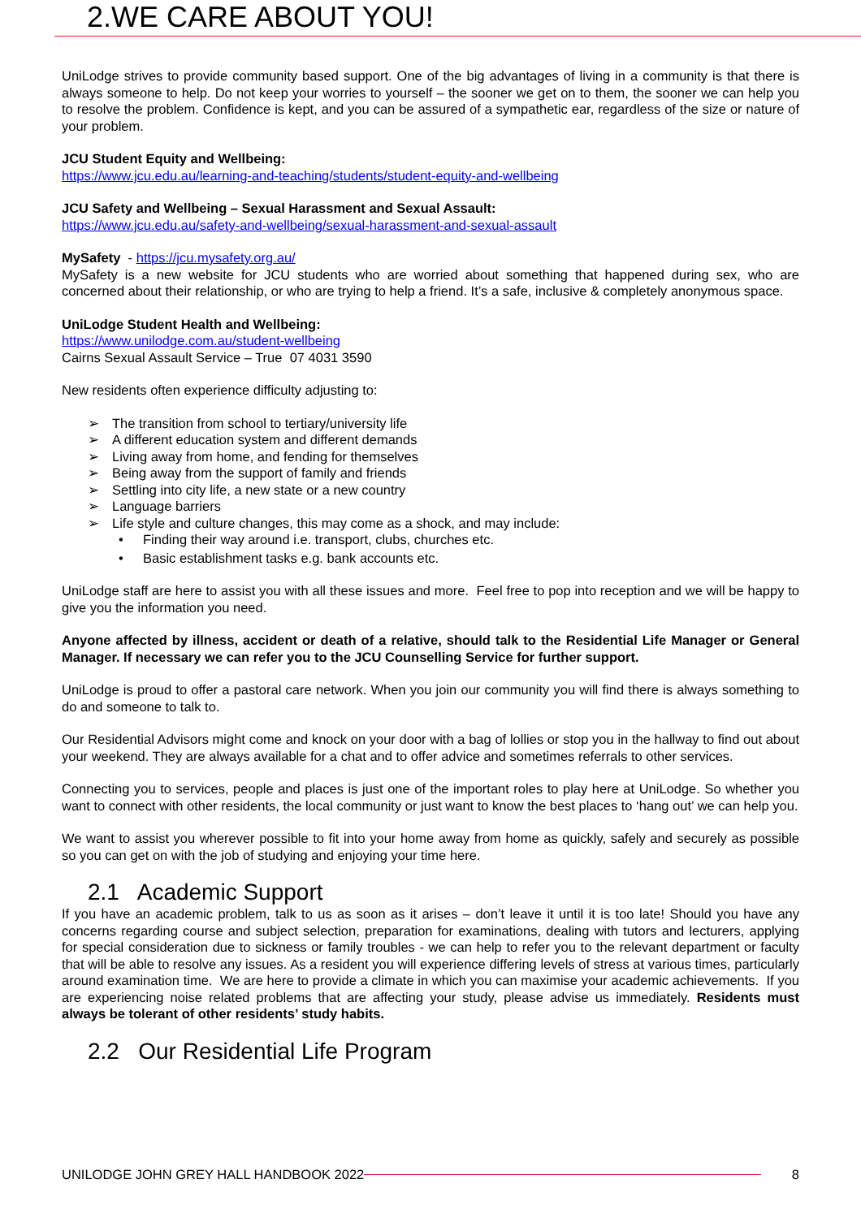2.WE CARE ABOUT YOU!
UniLodge strives to provide community based support. One of the big advantages of living in a community is that there is always someone to help. Do not keep your worries to yourself – the sooner we get on to them, the sooner we can help you to resolve the problem. Confidence is kept, and you can be assured of a sympathetic ear, regardless of the size or nature of your problem.
JCU Student Equity and Wellbeing:
https://www.jcu.edu.au/learning-and-teaching/students/student-equity-and-wellbeing
JCU Safety and Wellbeing – Sexual Harassment and Sexual Assault:
https://www.jcu.edu.au/safety-and-wellbeing/sexual-harassment-and-sexual-assault
MySafety - https://jcu.mysafety.org.au/
MySafety is a new website for JCU students who are worried about something that happened during sex, who are concerned about their relationship, or who are trying to help a friend. It’s a safe, inclusive & completely anonymous space.
UniLodge Student Health and Wellbeing:
https://www.unilodge.com.au/student-wellbeing
Cairns Sexual Assault Service – True 07 4031 3590
New residents often experience difficulty adjusting to:
➢ The transition from school to tertiary/university life
➢ A different education system and different demands
➢ Living away from home, and fending for themselves
➢ Being away from the support of family and friends
➢ Settling into city life, a new state or a new country
➢ Language barriers
➢ Life style and culture changes, this may come as a shock, and may include:
• Finding their way around i.e. transport, clubs, churches etc.
• Basic establishment tasks e.g. bank accounts etc.
UniLodge staff are here to assist you with all these issues and more. Feel free to pop into reception and we will be happy to give you the information you need.
Anyone affected by illness, accident or death of a relative, should talk to the Residential Life Manager or General Manager. If necessary we can refer you to the JCU Counselling Service for further support.
UniLodge is proud to offer a pastoral care network. When you join our community you will find there is always something to do and someone to talk to.
Our Residential Advisors might come and knock on your door with a bag of lollies or stop you in the hallway to find out about your weekend. They are always available for a chat and to offer advice and sometimes referrals to other services.
Connecting you to services, people and places is just one of the important roles to play here at UniLodge. So whether you want to connect with other residents, the local community or just want to know the best places to ‘hang out’ we can help you.
We want to assist you wherever possible to fit into your home away from home as quickly, safely and securely as possible so you can get on with the job of studying and enjoying your time here.
2.1 Academic Support
If you have an academic problem, talk to us as soon as it arises – don’t leave it until it is too late! Should you have any concerns regarding course and subject selection, preparation for examinations, dealing with tutors and lecturers, applying for special consideration due to sickness or family troubles - we can help to refer you to the relevant department or faculty that will be able to resolve any issues. As a resident you will experience differing levels of stress at various times, particularly around examination time. We are here to provide a climate in which you can maximise your academic achievements. If you are experiencing noise related problems that are affecting your study, please advise us immediately. Residents must always be tolerant of other residents’ study habits.
2.2 Our Residential Life Program
UNILODGE JOHN GREY HALL HANDBOOK 2022 8